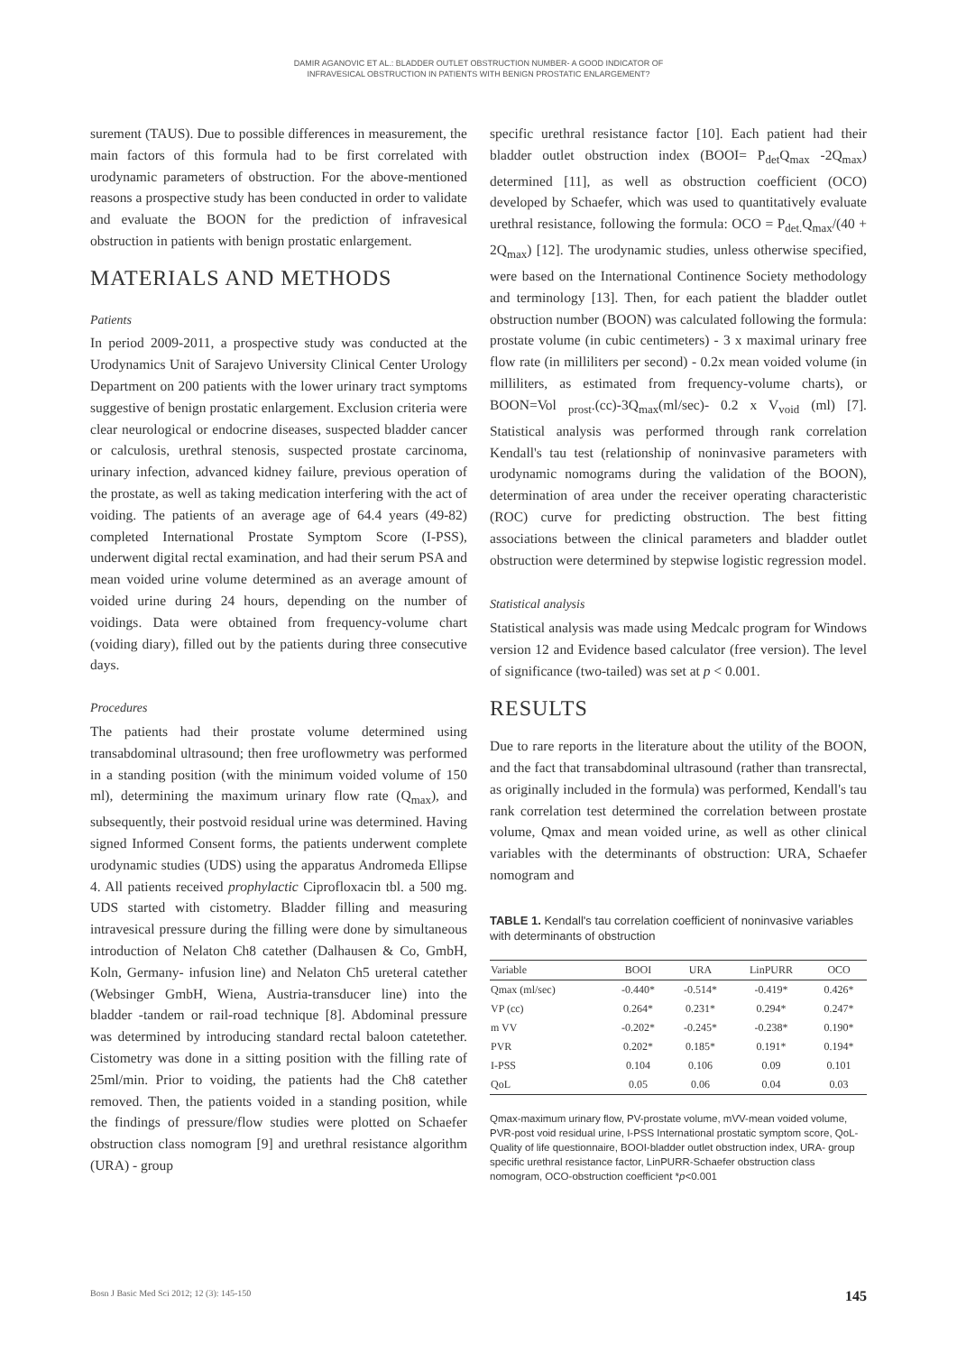DAMIR AGANOVIC ET AL.: BLADDER OUTLET OBSTRUCTION NUMBER- A GOOD INDICATOR OF
INFRAVESICAL OBSTRUCTION IN PATIENTS WITH BENIGN PROSTATIC ENLARGEMENT?
surement (TAUS). Due to possible differences in measurement, the main factors of this formula had to be first correlated with urodynamic parameters of obstruction. For the above-mentioned reasons a prospective study has been conducted in order to validate and evaluate the BOON for the prediction of infravesical obstruction in patients with benign prostatic enlargement.
MATERIALS AND METHODS
Patients
In period 2009-2011, a prospective study was conducted at the Urodynamics Unit of Sarajevo University Clinical Center Urology Department on 200 patients with the lower urinary tract symptoms suggestive of benign prostatic enlargement. Exclusion criteria were clear neurological or endocrine diseases, suspected bladder cancer or calculosis, urethral stenosis, suspected prostate carcinoma, urinary infection, advanced kidney failure, previous operation of the prostate, as well as taking medication interfering with the act of voiding. The patients of an average age of 64.4 years (49-82) completed International Prostate Symptom Score (I-PSS), underwent digital rectal examination, and had their serum PSA and mean voided urine volume determined as an average amount of voided urine during 24 hours, depending on the number of voidings. Data were obtained from frequency-volume chart (voiding diary), filled out by the patients during three consecutive days.
Procedures
The patients had their prostate volume determined using transabdominal ultrasound; then free uroflowmetry was performed in a standing position (with the minimum voided volume of 150 ml), determining the maximum urinary flow rate (Q<sub>max</sub>), and subsequently, their postvoid residual urine was determined. Having signed Informed Consent forms, the patients underwent complete urodynamic studies (UDS) using the apparatus Andromeda Ellipse 4. All patients received prophylactic Ciprofloxacin tbl. a 500 mg. UDS started with cistometry. Bladder filling and measuring intravesical pressure during the filling were done by simultaneous introduction of Nelaton Ch8 catether (Dalhausen & Co, GmbH, Koln, Germany- infusion line) and Nelaton Ch5 ureteral catether (Websinger GmbH, Wiena, Austria-transducer line) into the bladder -tandem or rail-road technique [8]. Abdominal pressure was determined by introducing standard rectal baloon catetether. Cistometry was done in a sitting position with the filling rate of 25ml/min. Prior to voiding, the patients had the Ch8 catether removed. Then, the patients voided in a standing position, while the findings of pressure/flow studies were plotted on Schaefer obstruction class nomogram [9] and urethral resistance algorithm (URA) - group
specific urethral resistance factor [10]. Each patient had their bladder outlet obstruction index (BOOI= P<sub>det</sub>Q<sub>max</sub> -2Q<sub>max</sub>) determined [11], as well as obstruction coefficient (OCO) developed by Schaefer, which was used to quantitatively evaluate urethral resistance, following the formula: OCO = P<sub>det.</sub>Q<sub>max</sub>/(40 + 2Q<sub>max</sub>) [12]. The urodynamic studies, unless otherwise specified, were based on the International Continence Society methodology and terminology [13]. Then, for each patient the bladder outlet obstruction number (BOON) was calculated following the formula: prostate volume (in cubic centimeters) - 3 x maximal urinary free flow rate (in milliliters per second) - 0.2x mean voided volume (in milliliters, as estimated from frequency-volume charts), or BOON=Vol <sub>prost</sub>.(cc)-3Q<sub>max</sub>(ml/sec)- 0.2 x V<sub>void</sub> (ml) [7]. Statistical analysis was performed through rank correlation Kendall's tau test (relationship of noninvasive parameters with urodynamic nomograms during the validation of the BOON), determination of area under the receiver operating characteristic (ROC) curve for predicting obstruction. The best fitting associations between the clinical parameters and bladder outlet obstruction were determined by stepwise logistic regression model.
Statistical analysis
Statistical analysis was made using Medcalc program for Windows version 12 and Evidence based calculator (free version). The level of significance (two-tailed) was set at p < 0.001.
RESULTS
Due to rare reports in the literature about the utility of the BOON, and the fact that transabdominal ultrasound (rather than transrectal, as originally included in the formula) was performed, Kendall's tau rank correlation test determined the correlation between prostate volume, Qmax and mean voided urine, as well as other clinical variables with the determinants of obstruction: URA, Schaefer nomogram and
TABLE 1. Kendall's tau correlation coefficient of noninvasive variables with determinants of obstruction
| Variable | BOOI | URA | LinPURR | OCO |
| --- | --- | --- | --- | --- |
| Qmax (ml/sec) | -0.440* | -0.514* | -0.419* | 0.426* |
| VP (cc) | 0.264* | 0.231* | 0.294* | 0.247* |
| m VV | -0.202* | -0.245* | -0.238* | 0.190* |
| PVR | 0.202* | 0.185* | 0.191* | 0.194* |
| I-PSS | 0.104 | 0.106 | 0.09 | 0.101 |
| QoL | 0.05 | 0.06 | 0.04 | 0.03 |
Qmax-maximum urinary flow, PV-prostate volume, mVV-mean voided volume, PVR-post void residual urine, I-PSS International prostatic symptom score, QoL- Quality of life questionnaire, BOOI-bladder outlet obstruction index, URA- group specific urethral resistance factor, LinPURR-Schaefer obstruction class nomogram, OCO-obstruction coefficient *p<0.001
Bosn J Basic Med Sci 2012; 12 (3): 145-150 145